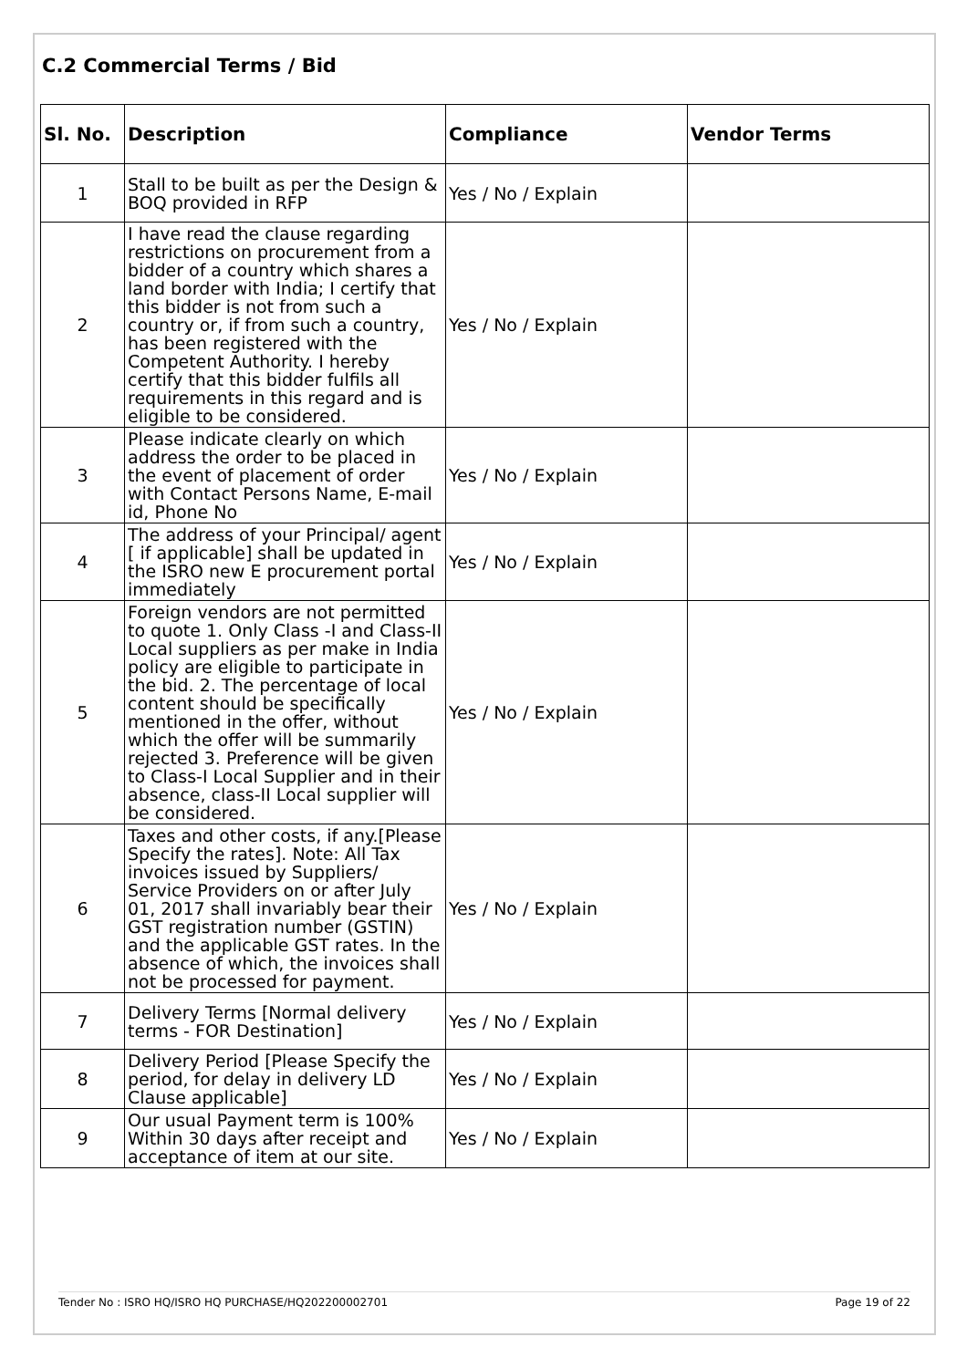C.2 Commercial Terms / Bid
| Sl. No. | Description | Compliance | Vendor Terms |
| --- | --- | --- | --- |
| 1 | Stall to be built as per the Design & BOQ provided in RFP | Yes / No / Explain | |
| 2 | I have read the clause regarding restrictions on procurement from a bidder of a country which shares a land border with India; I certify that this bidder is not from such a country or, if from such a country, has been registered with the Competent Authority. I hereby certify that this bidder fulfils all requirements in this regard and is eligible to be considered. | Yes / No / Explain | |
| 3 | Please indicate clearly on which address the order to be placed in the event of placement of order with Contact Persons Name, E-mail id, Phone No | Yes / No / Explain | |
| 4 | The address of your Principal/ agent [ if applicable] shall be updated in the ISRO new E procurement portal immediately | Yes / No / Explain | |
| 5 | Foreign vendors are not permitted to quote 1. Only Class -I and Class-II Local suppliers as per make in India policy are eligible to participate in the bid. 2. The percentage of local content should be specifically mentioned in the offer, without which the offer will be summarily rejected 3. Preference will be given to Class-I Local Supplier and in their absence, class-II Local supplier will be considered. | Yes / No / Explain | |
| 6 | Taxes and other costs, if any.[Please Specify the rates]. Note: All Tax invoices issued by Suppliers/ Service Providers on or after July 01, 2017 shall invariably bear their GST registration number (GSTIN) and the applicable GST rates. In the absence of which, the invoices shall not be processed for payment. | Yes / No / Explain | |
| 7 | Delivery Terms [Normal delivery terms - FOR Destination] | Yes / No / Explain | |
| 8 | Delivery Period [Please Specify the period, for delay in delivery LD Clause applicable] | Yes / No / Explain | |
| 9 | Our usual Payment term is 100% Within 30 days after receipt and acceptance of item at our site. | Yes / No / Explain | |
Tender No : ISRO HQ/ISRO HQ PURCHASE/HQ202200002701 Page 19 of 22